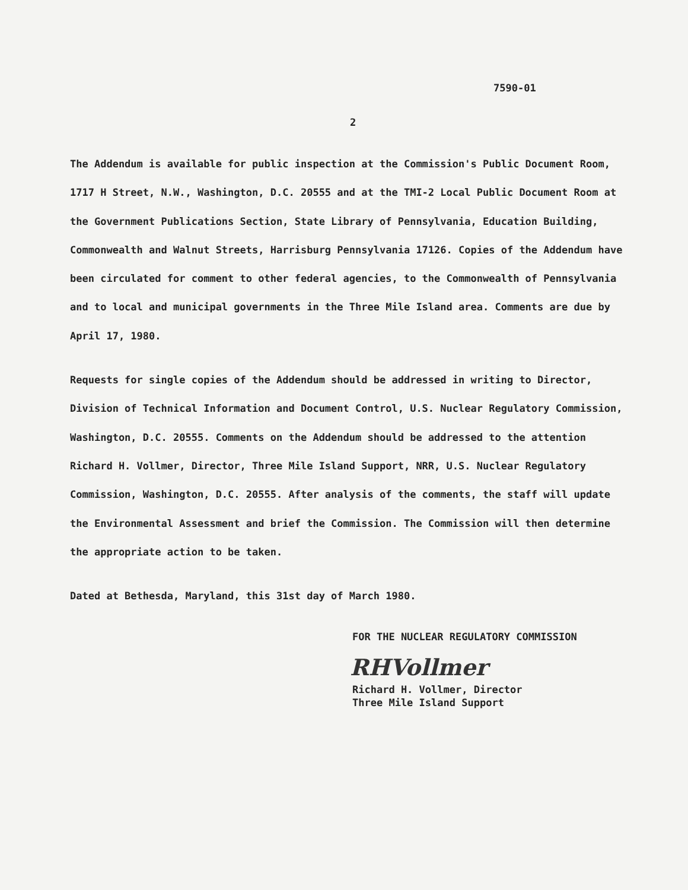7590-01
2
The Addendum is available for public inspection at the Commission's Public Document Room, 1717 H Street, N.W., Washington, D.C. 20555 and at the TMI-2 Local Public Document Room at the Government Publications Section, State Library of Pennsylvania, Education Building, Commonwealth and Walnut Streets, Harrisburg Pennsylvania 17126. Copies of the Addendum have been circulated for comment to other federal agencies, to the Commonwealth of Pennsylvania and to local and municipal governments in the Three Mile Island area. Comments are due by April 17, 1980.
Requests for single copies of the Addendum should be addressed in writing to Director, Division of Technical Information and Document Control, U.S. Nuclear Regulatory Commission, Washington, D.C. 20555. Comments on the Addendum should be addressed to the attention Richard H. Vollmer, Director, Three Mile Island Support, NRR, U.S. Nuclear Regulatory Commission, Washington, D.C. 20555. After analysis of the comments, the staff will update the Environmental Assessment and brief the Commission. The Commission will then determine the appropriate action to be taken.
Dated at Bethesda, Maryland, this 31st day of March 1980.
FOR THE NUCLEAR REGULATORY COMMISSION
RHVollmer
Richard H. Vollmer, Director
Three Mile Island Support